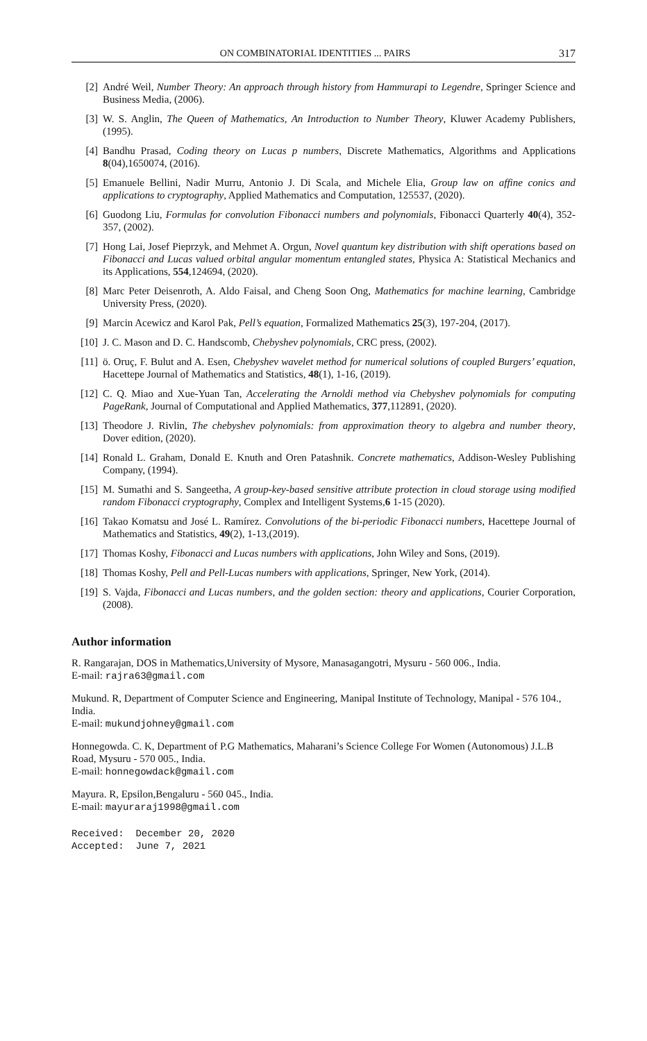ON COMBINATORIAL IDENTITIES ... PAIRS 317
[2] André Weil, Number Theory: An approach through history from Hammurapi to Legendre, Springer Science and Business Media, (2006).
[3] W. S. Anglin, The Queen of Mathematics, An Introduction to Number Theory, Kluwer Academy Publishers, (1995).
[4] Bandhu Prasad, Coding theory on Lucas p numbers, Discrete Mathematics, Algorithms and Applications 8(04),1650074, (2016).
[5] Emanuele Bellini, Nadir Murru, Antonio J. Di Scala, and Michele Elia, Group law on affine conics and applications to cryptography, Applied Mathematics and Computation, 125537, (2020).
[6] Guodong Liu, Formulas for convolution Fibonacci numbers and polynomials, Fibonacci Quarterly 40(4), 352-357, (2002).
[7] Hong Lai, Josef Pieprzyk, and Mehmet A. Orgun, Novel quantum key distribution with shift operations based on Fibonacci and Lucas valued orbital angular momentum entangled states, Physica A: Statistical Mechanics and its Applications, 554,124694, (2020).
[8] Marc Peter Deisenroth, A. Aldo Faisal, and Cheng Soon Ong, Mathematics for machine learning, Cambridge University Press, (2020).
[9] Marcin Acewicz and Karol Pak, Pell’s equation, Formalized Mathematics 25(3), 197-204, (2017).
[10] J. C. Mason and D. C. Handscomb, Chebyshev polynomials, CRC press, (2002).
[11] ö. Oruç, F. Bulut and A. Esen, Chebyshev wavelet method for numerical solutions of coupled Burgers’ equation, Hacettepe Journal of Mathematics and Statistics, 48(1), 1-16, (2019).
[12] C. Q. Miao and Xue-Yuan Tan, Accelerating the Arnoldi method via Chebyshev polynomials for computing PageRank, Journal of Computational and Applied Mathematics, 377,112891, (2020).
[13] Theodore J. Rivlin, The chebyshev polynomials: from approximation theory to algebra and number theory, Dover edition, (2020).
[14] Ronald L. Graham, Donald E. Knuth and Oren Patashnik. Concrete mathematics, Addison-Wesley Publishing Company, (1994).
[15] M. Sumathi and S. Sangeetha, A group-key-based sensitive attribute protection in cloud storage using modified random Fibonacci cryptography, Complex and Intelligent Systems,6 1-15 (2020).
[16] Takao Komatsu and José L. Ramírez. Convolutions of the bi-periodic Fibonacci numbers, Hacettepe Journal of Mathematics and Statistics, 49(2), 1-13,(2019).
[17] Thomas Koshy, Fibonacci and Lucas numbers with applications, John Wiley and Sons, (2019).
[18] Thomas Koshy, Pell and Pell-Lucas numbers with applications, Springer, New York, (2014).
[19] S. Vajda, Fibonacci and Lucas numbers, and the golden section: theory and applications, Courier Corporation, (2008).
Author information
R. Rangarajan, DOS in Mathematics,University of Mysore, Manasagangotri, Mysuru - 560 006., India.
E-mail: rajra63@gmail.com
Mukund. R, Department of Computer Science and Engineering, Manipal Institute of Technology, Manipal - 576 104., India.
E-mail: mukundjohney@gmail.com
Honnegowda. C. K, Department of P.G Mathematics, Maharani’s Science College For Women (Autonomous) J.L.B Road, Mysuru - 570 005., India.
E-mail: honnegowdack@gmail.com
Mayura. R, Epsilon,Bengaluru - 560 045., India.
E-mail: mayuraraj1998@gmail.com
Received:  December 20, 2020
Accepted:  June 7, 2021